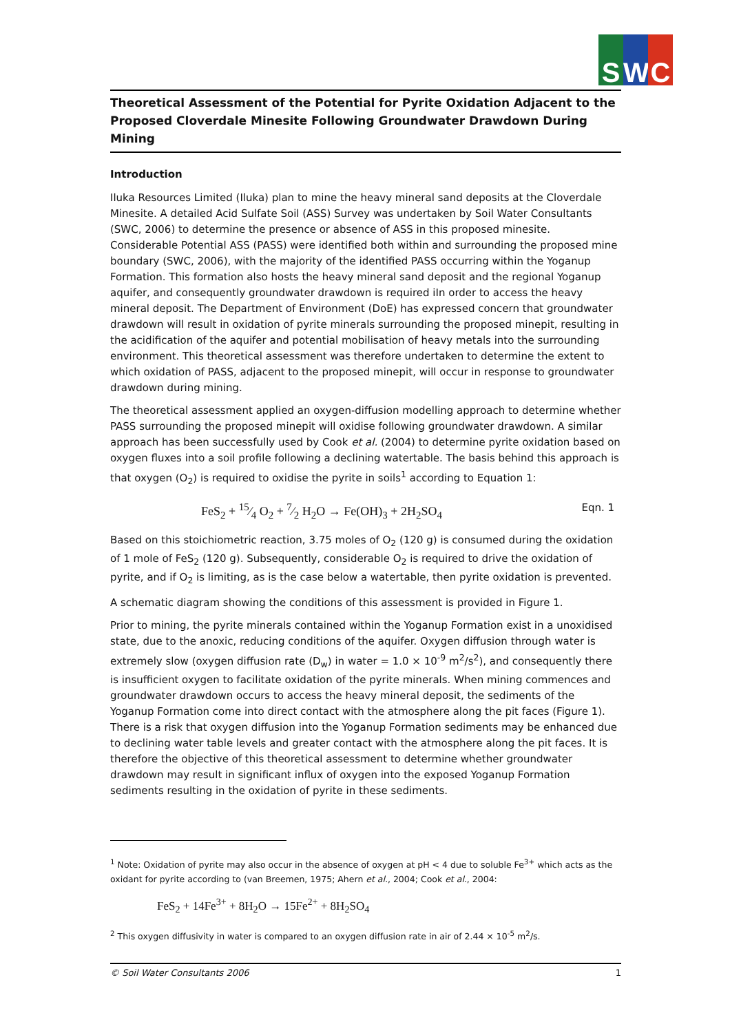S W C
Theoretical Assessment of the Potential for Pyrite Oxidation Adjacent to the Proposed Cloverdale Minesite Following Groundwater Drawdown During Mining
Introduction
Iluka Resources Limited (Iluka) plan to mine the heavy mineral sand deposits at the Cloverdale Minesite. A detailed Acid Sulfate Soil (ASS) Survey was undertaken by Soil Water Consultants (SWC, 2006) to determine the presence or absence of ASS in this proposed minesite. Considerable Potential ASS (PASS) were identified both within and surrounding the proposed mine boundary (SWC, 2006), with the majority of the identified PASS occurring within the Yoganup Formation. This formation also hosts the heavy mineral sand deposit and the regional Yoganup aquifer, and consequently groundwater drawdown is required iIn order to access the heavy mineral deposit. The Department of Environment (DoE) has expressed concern that groundwater drawdown will result in oxidation of pyrite minerals surrounding the proposed minepit, resulting in the acidification of the aquifer and potential mobilisation of heavy metals into the surrounding environment. This theoretical assessment was therefore undertaken to determine the extent to which oxidation of PASS, adjacent to the proposed minepit, will occur in response to groundwater drawdown during mining.
The theoretical assessment applied an oxygen-diffusion modelling approach to determine whether PASS surrounding the proposed minepit will oxidise following groundwater drawdown. A similar approach has been successfully used by Cook et al. (2004) to determine pyrite oxidation based on oxygen fluxes into a soil profile following a declining watertable. The basis behind this approach is that oxygen (O<sub>2</sub>) is required to oxidise the pyrite in soils<sup>1</sup> according to Equation 1:
FeS<sub>2</sub> + 15⁄4 O<sub>2</sub> + 7⁄2 H<sub>2</sub>O → Fe(OH)<sub>3</sub> + 2H<sub>2</sub>SO<sub>4</sub> Eqn. 1
Based on this stoichiometric reaction, 3.75 moles of O<sub>2</sub> (120 g) is consumed during the oxidation of 1 mole of FeS<sub>2</sub> (120 g). Subsequently, considerable O<sub>2</sub> is required to drive the oxidation of pyrite, and if O<sub>2</sub> is limiting, as is the case below a watertable, then pyrite oxidation is prevented.
A schematic diagram showing the conditions of this assessment is provided in Figure 1.
Prior to mining, the pyrite minerals contained within the Yoganup Formation exist in a unoxidised state, due to the anoxic, reducing conditions of the aquifer. Oxygen diffusion through water is extremely slow (oxygen diffusion rate (D<sub>w</sub>) in water = 1.0 × 10<sup>-9</sup> m<sup>2</sup>/s<sup>2</sup>), and consequently there is insufficient oxygen to facilitate oxidation of the pyrite minerals. When mining commences and groundwater drawdown occurs to access the heavy mineral deposit, the sediments of the Yoganup Formation come into direct contact with the atmosphere along the pit faces (Figure 1). There is a risk that oxygen diffusion into the Yoganup Formation sediments may be enhanced due to declining water table levels and greater contact with the atmosphere along the pit faces. It is therefore the objective of this theoretical assessment to determine whether groundwater drawdown may result in significant influx of oxygen into the exposed Yoganup Formation sediments resulting in the oxidation of pyrite in these sediments.
<sup>1</sup> Note: Oxidation of pyrite may also occur in the absence of oxygen at pH < 4 due to soluble Fe<sup>3+</sup> which acts as the oxidant for pyrite according to (van Breemen, 1975; Ahern et al., 2004; Cook et al., 2004:
FeS<sub>2</sub> + 14Fe<sup>3+</sup> + 8H<sub>2</sub>O → 15Fe<sup>2+</sup> + 8H<sub>2</sub>SO<sub>4</sub>
<sup>2</sup> This oxygen diffusivity in water is compared to an oxygen diffusion rate in air of 2.44 × 10<sup>-5</sup> m<sup>2</sup>/s.
© Soil Water Consultants 2006 1